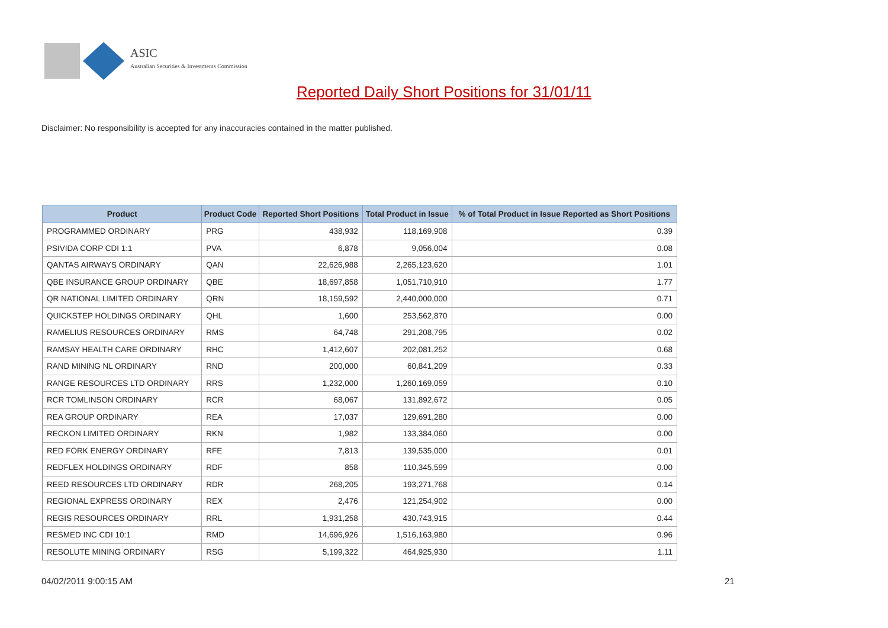ASIC
Australian Securities & Investments Commission
Reported Daily Short Positions for 31/01/11
Disclaimer: No responsibility is accepted for any inaccuracies contained in the matter published.
| Product | Product Code | Reported Short Positions | Total Product in Issue | % of Total Product in Issue Reported as Short Positions |
| --- | --- | --- | --- | --- |
| PROGRAMMED ORDINARY | PRG | 438,932 | 118,169,908 | 0.39 |
| PSIVIDA CORP CDI 1:1 | PVA | 6,878 | 9,056,004 | 0.08 |
| QANTAS AIRWAYS ORDINARY | QAN | 22,626,988 | 2,265,123,620 | 1.01 |
| QBE INSURANCE GROUP ORDINARY | QBE | 18,697,858 | 1,051,710,910 | 1.77 |
| QR NATIONAL LIMITED ORDINARY | QRN | 18,159,592 | 2,440,000,000 | 0.71 |
| QUICKSTEP HOLDINGS ORDINARY | QHL | 1,600 | 253,562,870 | 0.00 |
| RAMELIUS RESOURCES ORDINARY | RMS | 64,748 | 291,208,795 | 0.02 |
| RAMSAY HEALTH CARE ORDINARY | RHC | 1,412,607 | 202,081,252 | 0.68 |
| RAND MINING NL ORDINARY | RND | 200,000 | 60,841,209 | 0.33 |
| RANGE RESOURCES LTD ORDINARY | RRS | 1,232,000 | 1,260,169,059 | 0.10 |
| RCR TOMLINSON ORDINARY | RCR | 68,067 | 131,892,672 | 0.05 |
| REA GROUP ORDINARY | REA | 17,037 | 129,691,280 | 0.00 |
| RECKON LIMITED ORDINARY | RKN | 1,982 | 133,384,060 | 0.00 |
| RED FORK ENERGY ORDINARY | RFE | 7,813 | 139,535,000 | 0.01 |
| REDFLEX HOLDINGS ORDINARY | RDF | 858 | 110,345,599 | 0.00 |
| REED RESOURCES LTD ORDINARY | RDR | 268,205 | 193,271,768 | 0.14 |
| REGIONAL EXPRESS ORDINARY | REX | 2,476 | 121,254,902 | 0.00 |
| REGIS RESOURCES ORDINARY | RRL | 1,931,258 | 430,743,915 | 0.44 |
| RESMED INC CDI 10:1 | RMD | 14,696,926 | 1,516,163,980 | 0.96 |
| RESOLUTE MINING ORDINARY | RSG | 5,199,322 | 464,925,930 | 1.11 |
04/02/2011 9:00:15 AM 21